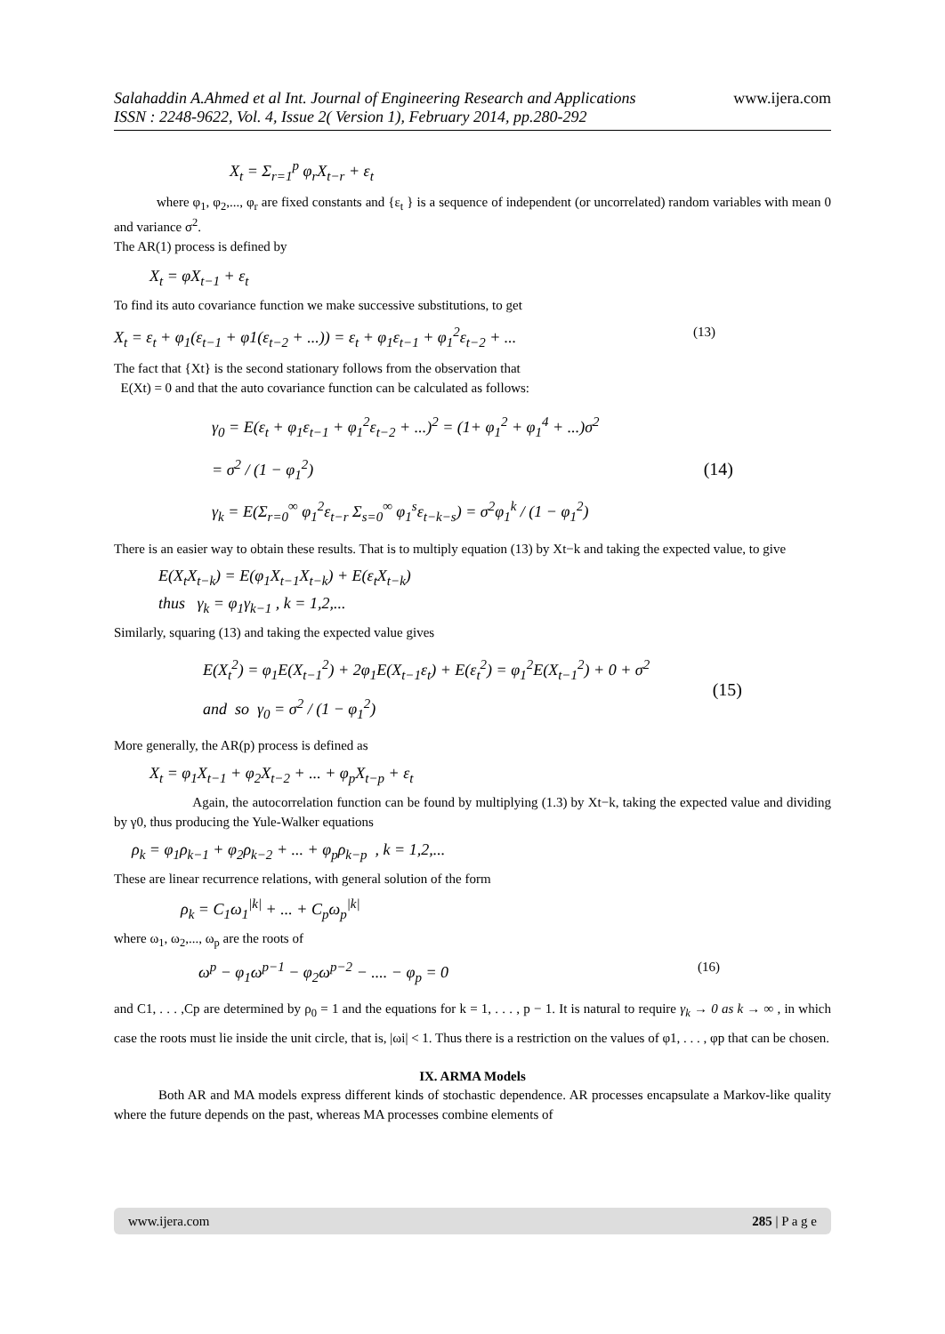www.ijera.com Salahaddin A.Ahmed et al Int. Journal of Engineering Research and Applications
ISSN : 2248-9622, Vol. 4, Issue 2( Version 1), February 2014, pp.280-292
X<sub>t</sub> = Σ<sub>r=1</sub><sup>p</sup> φ<sub>r</sub>X<sub>t−r</sub> + ε<sub>t</sub>
where φ<sub>1</sub>, φ<sub>2</sub>,..., φ<sub>r</sub> are fixed constants and {ε<sub>t</sub> } is a sequence of independent (or uncorrelated) random variables with mean 0 and variance σ<sup>2</sup>.
The AR(1) process is defined by
X<sub>t</sub> = φX<sub>t−1</sub> + ε<sub>t</sub>
To find its auto covariance function we make successive substitutions, to get
X<sub>t</sub> = ε<sub>t</sub> + φ<sub>1</sub>(ε<sub>t−1</sub> + φ1(ε<sub>t−2</sub> + ...)) = ε<sub>t</sub> + φ<sub>1</sub>ε<sub>t−1</sub> + φ<sub>1</sub><sup>2</sup>ε<sub>t−2</sub> + ... (13)
The fact that {Xt} is the second stationary follows from the observation that
E(Xt) = 0 and that the auto covariance function can be calculated as follows:
γ<sub>0</sub> = E(ε<sub>t</sub> + φ<sub>1</sub>ε<sub>t−1</sub> + φ<sub>1</sub><sup>2</sup>ε<sub>t−2</sub> + ...)<sup>2</sup> = (1+ φ<sub>1</sub><sup>2</sup> + φ<sub>1</sub><sup>4</sup> + ...)σ<sup>2</sup>
= σ<sup>2</sup> / (1 − φ<sub>1</sub><sup>2</sup>)
γ<sub>k</sub> = E(Σ<sub>r=0</sub><sup>∞</sup> φ<sub>1</sub><sup>2</sup>ε<sub>t−r</sub> Σ<sub>s=0</sub><sup>∞</sup> φ<sub>1</sub><sup>s</sup>ε<sub>t−k−s</sub>) = σ<sup>2</sup>φ<sub>1</sub><sup>k</sup> / (1 − φ<sub>1</sub><sup>2</sup>)
(14)
There is an easier way to obtain these results. That is to multiply equation (13) by Xt−k and taking the expected value, to give
E(X<sub>t</sub>X<sub>t−k</sub>) = E(φ<sub>1</sub>X<sub>t−1</sub>X<sub>t−k</sub>) + E(ε<sub>t</sub>X<sub>t−k</sub>)
thus γ<sub>k</sub> = φ<sub>1</sub>γ<sub>k−1</sub> , k = 1,2,...
Similarly, squaring (13) and taking the expected value gives
E(X<sub>t</sub><sup>2</sup>) = φ<sub>1</sub>E(X<sub>t−1</sub><sup>2</sup>) + 2φ<sub>1</sub>E(X<sub>t−1</sub>ε<sub>t</sub>) + E(ε<sub>t</sub><sup>2</sup>) = φ<sub>1</sub><sup>2</sup>E(X<sub>t−1</sub><sup>2</sup>) + 0 + σ<sup>2</sup>
and so γ<sub>0</sub> = σ<sup>2</sup> / (1 − φ<sub>1</sub><sup>2</sup>)
(15)
More generally, the AR(p) process is defined as
X<sub>t</sub> = φ<sub>1</sub>X<sub>t−1</sub> + φ<sub>2</sub>X<sub>t−2</sub> + ... + φ<sub>p</sub>X<sub>t−p</sub> + ε<sub>t</sub>
Again, the autocorrelation function can be found by multiplying (1.3) by Xt−k, taking the expected value and dividing by γ0, thus producing the Yule-Walker equations
ρ<sub>k</sub> = φ<sub>1</sub>ρ<sub>k−1</sub> + φ<sub>2</sub>ρ<sub>k−2</sub> + ... + φ<sub>p</sub>ρ<sub>k−p</sub> , k = 1,2,...
These are linear recurrence relations, with general solution of the form
ρ<sub>k</sub> = C<sub>1</sub>ω<sub>1</sub><sup>|k|</sup> + ... + C<sub>p</sub>ω<sub>p</sub><sup>|k|</sup>
where ω<sub>1</sub>, ω<sub>2</sub>,..., ω<sub>p</sub> are the roots of
ω<sup>p</sup> − φ<sub>1</sub>ω<sup>p−1</sup> − φ<sub>2</sub>ω<sup>p−2</sup> − .... − φ<sub>p</sub> = 0 (16)
and C1, . . . ,Cp are determined by ρ<sub>0</sub> = 1 and the equations for k = 1, . . . , p − 1. It is natural to require γ<sub>k</sub> → 0 as k → ∞ , in which case the roots must lie inside the unit circle, that is, |ωi| < 1. Thus there is a restriction on the values of φ1, . . . , φp that can be chosen.
IX. ARMA Models
Both AR and MA models express different kinds of stochastic dependence. AR processes encapsulate a Markov-like quality where the future depends on the past, whereas MA processes combine elements of
www.ijera.com 285 | P a g e